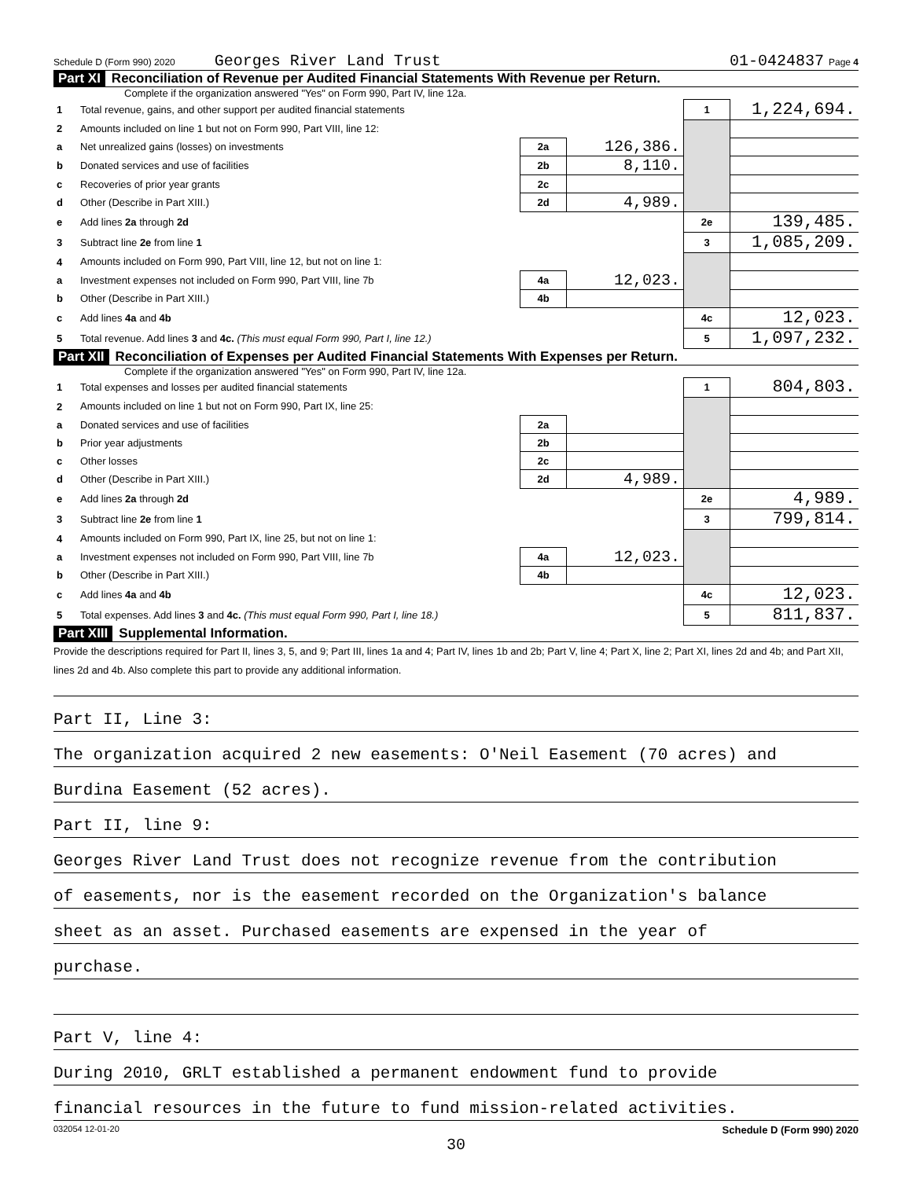Schedule D (Form 990) 2020 Georges River Land Trust 01-0424837 Page 4
Part XI Reconciliation of Revenue per Audited Financial Statements With Revenue per Return.
Complete if the organization answered "Yes" on Form 990, Part IV, line 12a.
| 1 | Total revenue, gains, and other support per audited financial statements | | | 1 | 1,224,694. |
| 2 | Amounts included on line 1 but not on Form 990, Part VIII, line 12: | | | | |
| a | Net unrealized gains (losses) on investments | 2a | 126,386. | | |
| b | Donated services and use of facilities | 2b | 8,110. | | |
| c | Recoveries of prior year grants | 2c | | | |
| d | Other (Describe in Part XIII.) | 2d | 4,989. | | |
| e | Add lines 2a through 2d | | | 2e | 139,485. |
| 3 | Subtract line 2e from line 1 | | | 3 | 1,085,209. |
| 4 | Amounts included on Form 990, Part VIII, line 12, but not on line 1: | | | | |
| a | Investment expenses not included on Form 990, Part VIII, line 7b | 4a | 12,023. | | |
| b | Other (Describe in Part XIII.) | 4b | | | |
| c | Add lines 4a and 4b | | | 4c | 12,023. |
| 5 | Total revenue. Add lines 3 and 4c. (This must equal Form 990, Part I, line 12.) | | | 5 | 1,097,232. |
Part XII Reconciliation of Expenses per Audited Financial Statements With Expenses per Return.
Complete if the organization answered "Yes" on Form 990, Part IV, line 12a.
| 1 | Total expenses and losses per audited financial statements | | | 1 | 804,803. |
| 2 | Amounts included on line 1 but not on Form 990, Part IX, line 25: | | | | |
| a | Donated services and use of facilities | 2a | | | |
| b | Prior year adjustments | 2b | | | |
| c | Other losses | 2c | | | |
| d | Other (Describe in Part XIII.) | 2d | 4,989. | | |
| e | Add lines 2a through 2d | | | 2e | 4,989. |
| 3 | Subtract line 2e from line 1 | | | 3 | 799,814. |
| 4 | Amounts included on Form 990, Part IX, line 25, but not on line 1: | | | | |
| a | Investment expenses not included on Form 990, Part VIII, line 7b | 4a | 12,023. | | |
| b | Other (Describe in Part XIII.) | 4b | | | |
| c | Add lines 4a and 4b | | | 4c | 12,023. |
| 5 | Total expenses. Add lines 3 and 4c. (This must equal Form 990, Part I, line 18.) | | | 5 | 811,837. |
Part XIII Supplemental Information.
Provide the descriptions required for Part II, lines 3, 5, and 9; Part III, lines 1a and 4; Part IV, lines 1b and 2b; Part V, line 4; Part X, line 2; Part XI, lines 2d and 4b; and Part XII, lines 2d and 4b. Also complete this part to provide any additional information.
Part II, Line 3:
The organization acquired 2 new easements: O'Neil Easement (70 acres) and
Burdina Easement (52 acres).
Part II, line 9:
Georges River Land Trust does not recognize revenue from the contribution
of easements, nor is the easement recorded on the Organization's balance
sheet as an asset. Purchased easements are expensed in the year of
purchase.
Part V, line 4:
During 2010, GRLT established a permanent endowment fund to provide
financial resources in the future to fund mission-related activities.
032054 12-01-20 Schedule D (Form 990) 2020
30